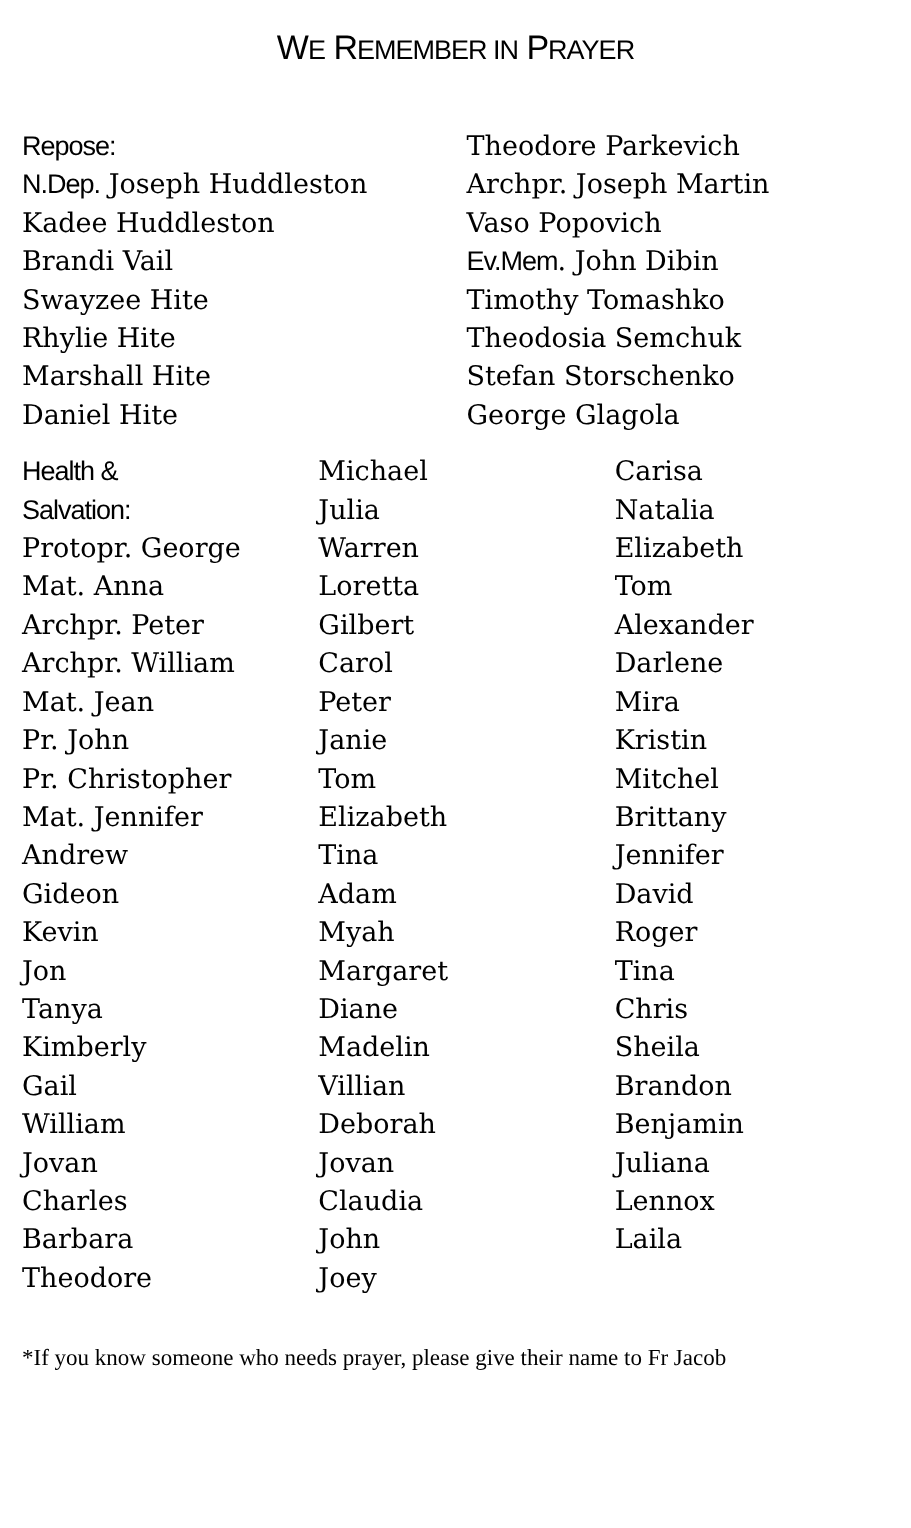WE REMEMBER IN PRAYER
Repose:
N.Dep. Joseph Huddleston
Kadee Huddleston
Brandi Vail
Swayzee Hite
Rhylie Hite
Marshall Hite
Daniel Hite
Theodore Parkevich
Archpr. Joseph Martin
Vaso Popovich
Ev.Mem. John Dibin
Timothy Tomashko
Theodosia Semchuk
Stefan Storschenko
George Glagola
Health &
Salvation:
Protopr. George
Mat. Anna
Archpr. Peter
Archpr. William
Mat. Jean
Pr. John
Pr. Christopher
Mat. Jennifer
Andrew
Gideon
Kevin
Jon
Tanya
Kimberly
Gail
William
Jovan
Charles
Barbara
Theodore
Michael
Julia
Warren
Loretta
Gilbert
Carol
Peter
Janie
Tom
Elizabeth
Tina
Adam
Myah
Margaret
Diane
Madelin
Villian
Deborah
Jovan
Claudia
John
Joey
Carisa
Natalia
Elizabeth
Tom
Alexander
Darlene
Mira
Kristin
Mitchel
Brittany
Jennifer
David
Roger
Tina
Chris
Sheila
Brandon
Benjamin
Juliana
Lennox
Laila
*If you know someone who needs prayer, please give their name to Fr Jacob